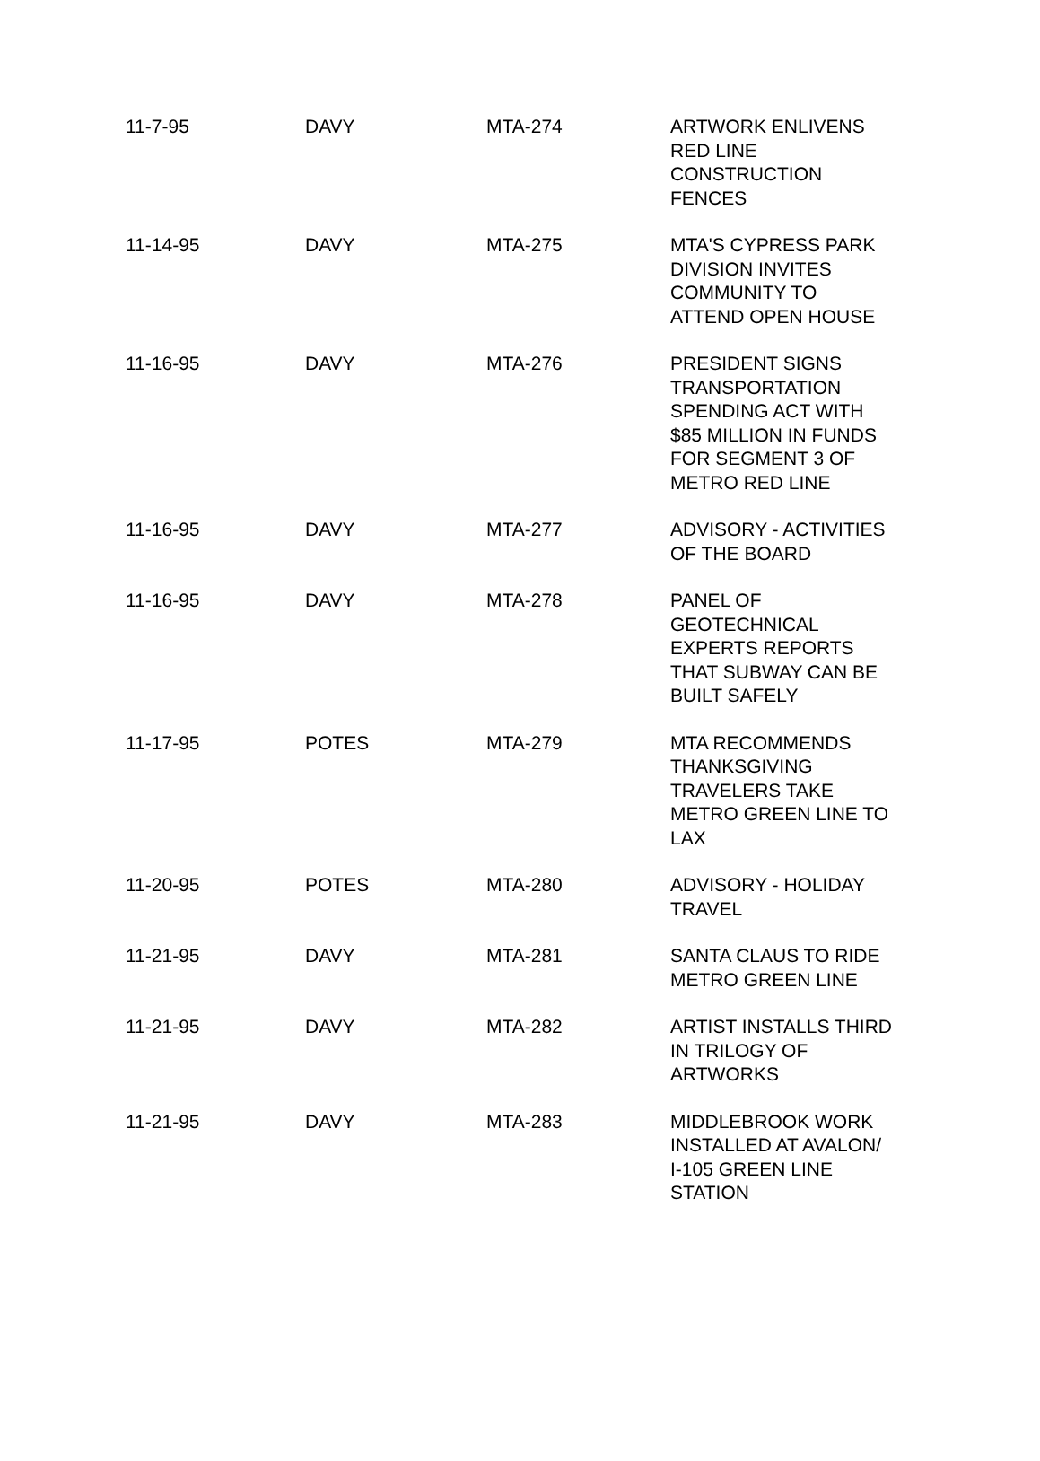| 11-7-95 | DAVY | MTA-274 | ARTWORK ENLIVENS RED LINE CONSTRUCTION FENCES |
| 11-14-95 | DAVY | MTA-275 | MTA'S CYPRESS PARK DIVISION INVITES COMMUNITY TO ATTEND OPEN HOUSE |
| 11-16-95 | DAVY | MTA-276 | PRESIDENT SIGNS TRANSPORTATION SPENDING ACT WITH $85 MILLION IN FUNDS FOR SEGMENT 3 OF METRO RED LINE |
| 11-16-95 | DAVY | MTA-277 | ADVISORY - ACTIVITIES OF THE BOARD |
| 11-16-95 | DAVY | MTA-278 | PANEL OF GEOTECHNICAL EXPERTS REPORTS THAT SUBWAY CAN BE BUILT SAFELY |
| 11-17-95 | POTES | MTA-279 | MTA RECOMMENDS THANKSGIVING TRAVELERS TAKE METRO GREEN LINE TO LAX |
| 11-20-95 | POTES | MTA-280 | ADVISORY - HOLIDAY TRAVEL |
| 11-21-95 | DAVY | MTA-281 | SANTA CLAUS TO RIDE METRO GREEN LINE |
| 11-21-95 | DAVY | MTA-282 | ARTIST INSTALLS THIRD IN TRILOGY OF ARTWORKS |
| 11-21-95 | DAVY | MTA-283 | MIDDLEBROOK WORK INSTALLED AT AVALON/ I-105 GREEN LINE STATION |